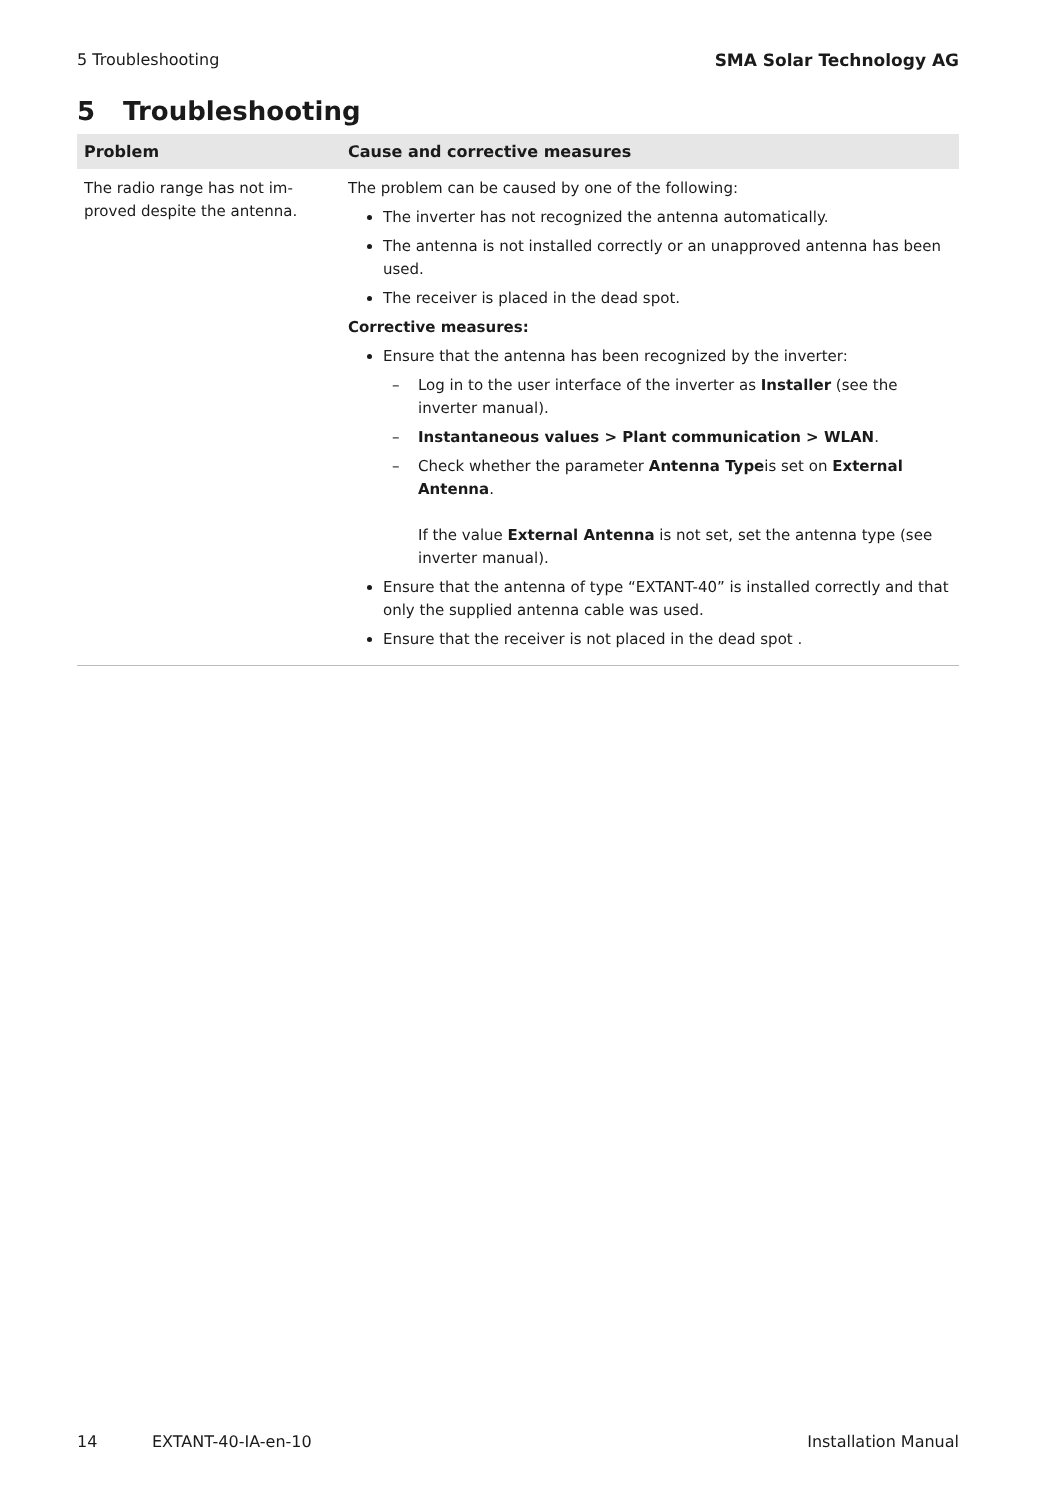5 Troubleshooting SMA Solar Technology AG
5 Troubleshooting
| Problem | Cause and corrective measures |
| --- | --- |
| The radio range has not im- proved despite the antenna. | The problem can be caused by one of the following: The inverter has not recognized the antenna automatically. The antenna is not installed correctly or an unapproved antenna has been used. The receiver is placed in the dead spot. Corrective measures: Ensure that the antenna has been recognized by the inverter: – Log in to the user interface of the inverter as Installer (see the inverter manual). – Instantaneous values > Plant communication > WLAN . – Check whether the parameter Antenna Type is set on External Antenna . If the value External Antenna is not set, set the antenna type (see inverter manual). Ensure that the antenna of type “EXTANT-40” is installed correctly and that only the supplied antenna cable was used. Ensure that the receiver is not placed in the dead spot . |
14 EXTANT-40-IA-en-10 Installation Manual